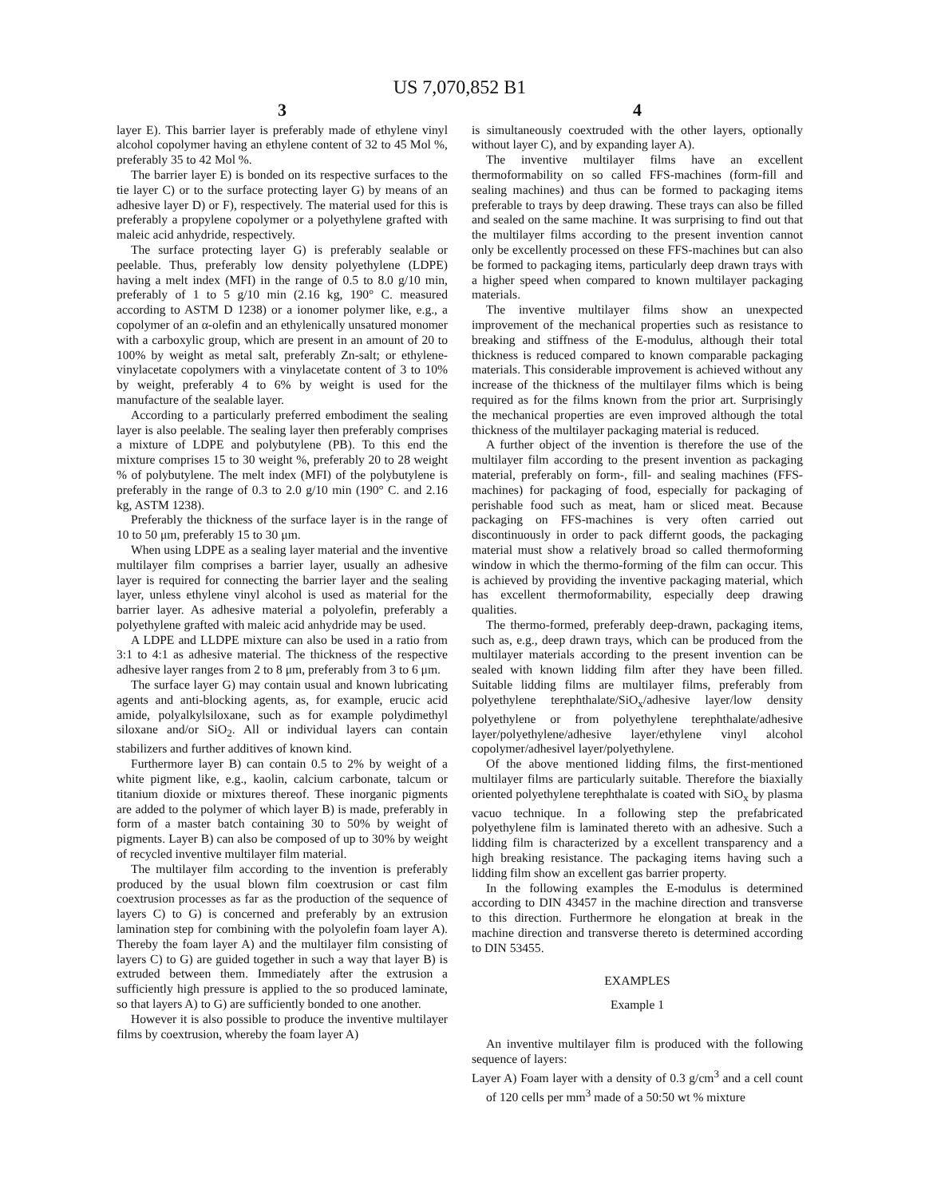US 7,070,852 B1
3
layer E). This barrier layer is preferably made of ethylene vinyl alcohol copolymer having an ethylene content of 32 to 45 Mol %, preferably 35 to 42 Mol %.
The barrier layer E) is bonded on its respective surfaces to the tie layer C) or to the surface protecting layer G) by means of an adhesive layer D) or F), respectively. The material used for this is preferably a propylene copolymer or a polyethylene grafted with maleic acid anhydride, respectively.
The surface protecting layer G) is preferably sealable or peelable. Thus, preferably low density polyethylene (LDPE) having a melt index (MFI) in the range of 0.5 to 8.0 g/10 min, preferably of 1 to 5 g/10 min (2.16 kg, 190° C. measured according to ASTM D 1238) or a ionomer polymer like, e.g., a copolymer of an α-olefin and an ethylenically unsatured monomer with a carboxylic group, which are present in an amount of 20 to 100% by weight as metal salt, preferably Zn-salt; or ethylene-vinylacetate copolymers with a vinylacetate content of 3 to 10% by weight, preferably 4 to 6% by weight is used for the manufacture of the sealable layer.
According to a particularly preferred embodiment the sealing layer is also peelable. The sealing layer then preferably comprises a mixture of LDPE and polybutylene (PB). To this end the mixture comprises 15 to 30 weight %, preferably 20 to 28 weight % of polybutylene. The melt index (MFI) of the polybutylene is preferably in the range of 0.3 to 2.0 g/10 min (190° C. and 2.16 kg, ASTM 1238).
Preferably the thickness of the surface layer is in the range of 10 to 50 μm, preferably 15 to 30 μm.
When using LDPE as a sealing layer material and the inventive multilayer film comprises a barrier layer, usually an adhesive layer is required for connecting the barrier layer and the sealing layer, unless ethylene vinyl alcohol is used as material for the barrier layer. As adhesive material a polyolefin, preferably a polyethylene grafted with maleic acid anhydride may be used.
A LDPE and LLDPE mixture can also be used in a ratio from 3:1 to 4:1 as adhesive material. The thickness of the respective adhesive layer ranges from 2 to 8 μm, preferably from 3 to 6 μm.
The surface layer G) may contain usual and known lubricating agents and anti-blocking agents, as, for example, erucic acid amide, polyalkylsiloxane, such as for example polydimethyl siloxane and/or SiO<sub>2</sub>. All or individual layers can contain stabilizers and further additives of known kind.
Furthermore layer B) can contain 0.5 to 2% by weight of a white pigment like, e.g., kaolin, calcium carbonate, talcum or titanium dioxide or mixtures thereof. These inorganic pigments are added to the polymer of which layer B) is made, preferably in form of a master batch containing 30 to 50% by weight of pigments. Layer B) can also be composed of up to 30% by weight of recycled inventive multilayer film material.
The multilayer film according to the invention is preferably produced by the usual blown film coextrusion or cast film coextrusion processes as far as the production of the sequence of layers C) to G) is concerned and preferably by an extrusion lamination step for combining with the polyolefin foam layer A). Thereby the foam layer A) and the multilayer film consisting of layers C) to G) are guided together in such a way that layer B) is extruded between them. Immediately after the extrusion a sufficiently high pressure is applied to the so produced laminate, so that layers A) to G) are sufficiently bonded to one another.
However it is also possible to produce the inventive multilayer films by coextrusion, whereby the foam layer A)
4
is simultaneously coextruded with the other layers, optionally without layer C), and by expanding layer A).
The inventive multilayer films have an excellent thermoformability on so called FFS-machines (form-fill and sealing machines) and thus can be formed to packaging items preferable to trays by deep drawing. These trays can also be filled and sealed on the same machine. It was surprising to find out that the multilayer films according to the present invention cannot only be excellently processed on these FFS-machines but can also be formed to packaging items, particularly deep drawn trays with a higher speed when compared to known multilayer packaging materials.
The inventive multilayer films show an unexpected improvement of the mechanical properties such as resistance to breaking and stiffness of the E-modulus, although their total thickness is reduced compared to known comparable packaging materials. This considerable improvement is achieved without any increase of the thickness of the multilayer films which is being required as for the films known from the prior art. Surprisingly the mechanical properties are even improved although the total thickness of the multilayer packaging material is reduced.
A further object of the invention is therefore the use of the multilayer film according to the present invention as packaging material, preferably on form-, fill- and sealing machines (FFS-machines) for packaging of food, especially for packaging of perishable food such as meat, ham or sliced meat. Because packaging on FFS-machines is very often carried out discontinuously in order to pack differnt goods, the packaging material must show a relatively broad so called thermoforming window in which the thermo-forming of the film can occur. This is achieved by providing the inventive packaging material, which has excellent thermoformability, especially deep drawing qualities.
The thermo-formed, preferably deep-drawn, packaging items, such as, e.g., deep drawn trays, which can be produced from the multilayer materials according to the present invention can be sealed with known lidding film after they have been filled. Suitable lidding films are multilayer films, preferably from polyethylene terephthalate/SiO<sub>x</sub>/adhesive layer/low density polyethylene or from polyethylene terephthalate/adhesive layer/polyethylene/adhesive layer/ethylene vinyl alcohol copolymer/adhesivel layer/polyethylene.
Of the above mentioned lidding films, the first-mentioned multilayer films are particularly suitable. Therefore the biaxially oriented polyethylene terephthalate is coated with SiO<sub>x</sub> by plasma vacuo technique. In a following step the prefabricated polyethylene film is laminated thereto with an adhesive. Such a lidding film is characterized by a excellent transparency and a high breaking resistance. The packaging items having such a lidding film show an excellent gas barrier property.
In the following examples the E-modulus is determined according to DIN 43457 in the machine direction and transverse to this direction. Furthermore he elongation at break in the machine direction and transverse thereto is determined according to DIN 53455.
EXAMPLES
Example 1
An inventive multilayer film is produced with the following sequence of layers:
Layer A) Foam layer with a density of 0.3 g/cm<sup>3</sup> and a cell count of 120 cells per mm<sup>3</sup> made of a 50:50 wt % mixture